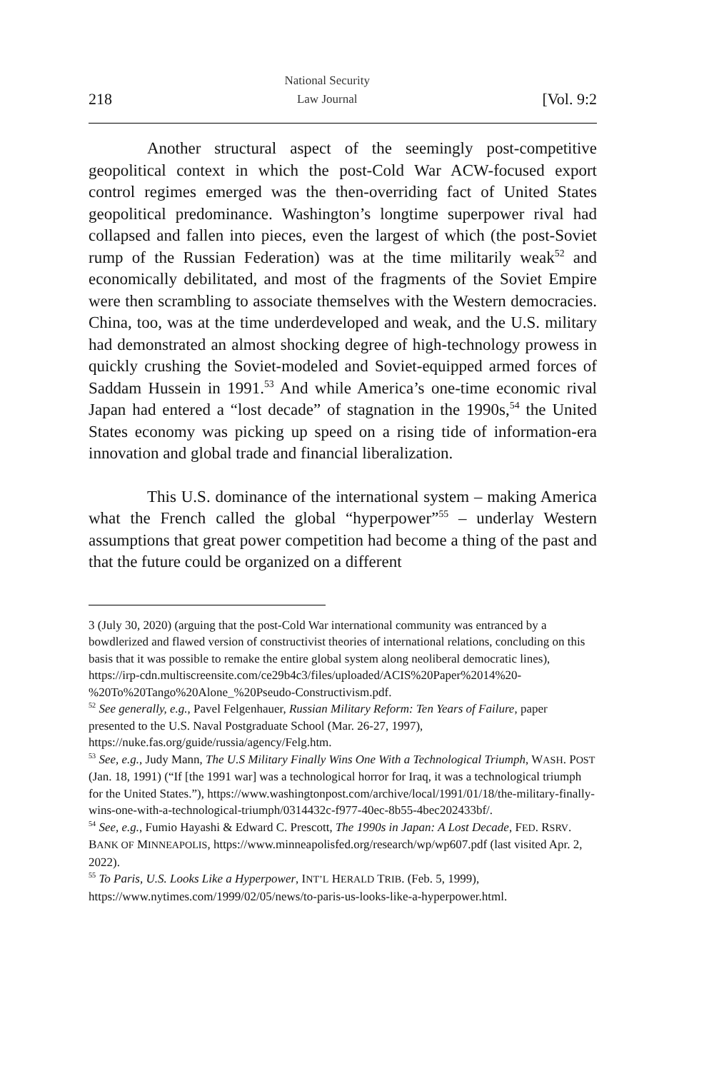218 National Security
Law Journal [Vol. 9:2
Another structural aspect of the seemingly post-competitive geopolitical context in which the post-Cold War ACW-focused export control regimes emerged was the then-overriding fact of United States geopolitical predominance. Washington’s longtime superpower rival had collapsed and fallen into pieces, even the largest of which (the post-Soviet rump of the Russian Federation) was at the time militarily weak<sup>52</sup> and economically debilitated, and most of the fragments of the Soviet Empire were then scrambling to associate themselves with the Western democracies. China, too, was at the time underdeveloped and weak, and the U.S. military had demonstrated an almost shocking degree of high-technology prowess in quickly crushing the Soviet-modeled and Soviet-equipped armed forces of Saddam Hussein in 1991.<sup>53</sup> And while America’s one-time economic rival Japan had entered a “lost decade” of stagnation in the 1990s,<sup>54</sup> the United States economy was picking up speed on a rising tide of information-era innovation and global trade and financial liberalization.
This U.S. dominance of the international system – making America what the French called the global “hyperpower”<sup>55</sup> – underlay Western assumptions that great power competition had become a thing of the past and that the future could be organized on a different
3 (July 30, 2020) (arguing that the post-Cold War international community was entranced by a bowdlerized and flawed version of constructivist theories of international relations, concluding on this basis that it was possible to remake the entire global system along neoliberal democratic lines), https://irp-cdn.multiscreensite.com/ce29b4c3/files/uploaded/ACIS%20Paper%2014%20-%20To%20Tango%20Alone_%20Pseudo-Constructivism.pdf.
<sup>52</sup> See generally, e.g., Pavel Felgenhauer, Russian Military Reform: Ten Years of Failure, paper presented to the U.S. Naval Postgraduate School (Mar. 26-27, 1997), https://nuke.fas.org/guide/russia/agency/Felg.htm.
<sup>53</sup> See, e.g., Judy Mann, The U.S Military Finally Wins One With a Technological Triumph, WASH. POST (Jan. 18, 1991) (“If [the 1991 war] was a technological horror for Iraq, it was a technological triumph for the United States.”), https://www.washingtonpost.com/archive/local/1991/01/18/the-military-finally-wins-one-with-a-technological-triumph/0314432c-f977-40ec-8b55-4bec202433bf/.
<sup>54</sup> See, e.g., Fumio Hayashi & Edward C. Prescott, The 1990s in Japan: A Lost Decade, FED. RSRV. BANK OF MINNEAPOLIS, https://www.minneapolisfed.org/research/wp/wp607.pdf (last visited Apr. 2, 2022).
<sup>55</sup> To Paris, U.S. Looks Like a Hyperpower, INT’L HERALD TRIB. (Feb. 5, 1999), https://www.nytimes.com/1999/02/05/news/to-paris-us-looks-like-a-hyperpower.html.